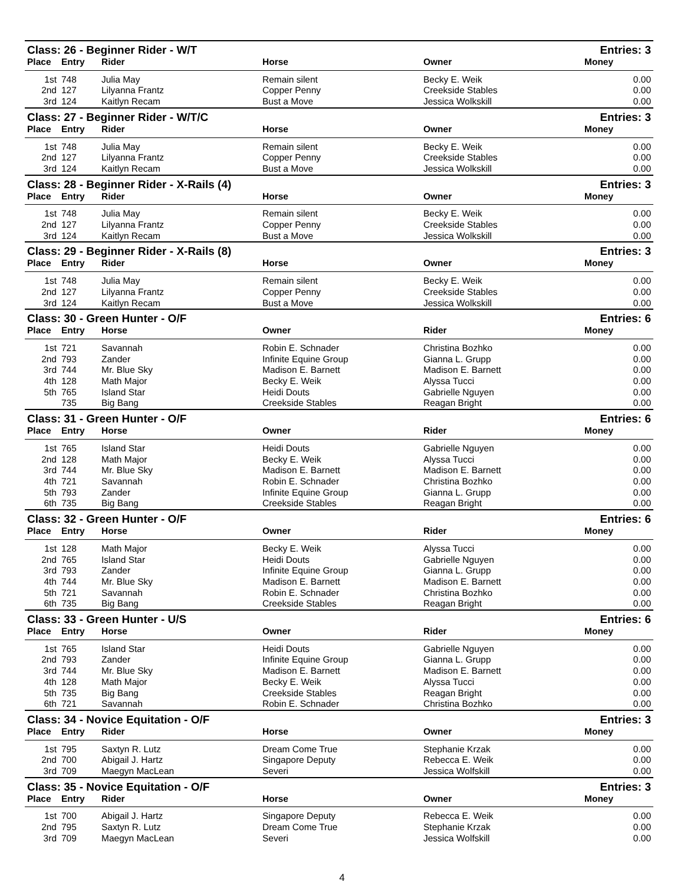| Class: 26 - Beginner Rider - W/T | | | | | Entries: 3 |
| Place | Entry | Rider | Horse | Owner | Money |
| 1st | 748 | Julia May | Remain silent | Becky E. Weik | 0.00 |
| 2nd | 127 | Lilyanna Frantz | Copper Penny | Creekside Stables | 0.00 |
| 3rd | 124 | Kaitlyn Recam | Bust a Move | Jessica Wolkskill | 0.00 |
| Class: 27 - Beginner Rider - W/T/C | | | | | Entries: 3 |
| Place | Entry | Rider | Horse | Owner | Money |
| 1st | 748 | Julia May | Remain silent | Becky E. Weik | 0.00 |
| 2nd | 127 | Lilyanna Frantz | Copper Penny | Creekside Stables | 0.00 |
| 3rd | 124 | Kaitlyn Recam | Bust a Move | Jessica Wolkskill | 0.00 |
| Class: 28 - Beginner Rider - X-Rails (4) | | | | | Entries: 3 |
| Place | Entry | Rider | Horse | Owner | Money |
| 1st | 748 | Julia May | Remain silent | Becky E. Weik | 0.00 |
| 2nd | 127 | Lilyanna Frantz | Copper Penny | Creekside Stables | 0.00 |
| 3rd | 124 | Kaitlyn Recam | Bust a Move | Jessica Wolkskill | 0.00 |
| Class: 29 - Beginner Rider - X-Rails (8) | | | | | Entries: 3 |
| Place | Entry | Rider | Horse | Owner | Money |
| 1st | 748 | Julia May | Remain silent | Becky E. Weik | 0.00 |
| 2nd | 127 | Lilyanna Frantz | Copper Penny | Creekside Stables | 0.00 |
| 3rd | 124 | Kaitlyn Recam | Bust a Move | Jessica Wolkskill | 0.00 |
| Class: 30 - Green Hunter - O/F | | | | | Entries: 6 |
| Place | Entry | Horse | Owner | Rider | Money |
| 1st | 721 | Savannah | Robin E. Schnader | Christina Bozhko | 0.00 |
| 2nd | 793 | Zander | Infinite Equine Group | Gianna L. Grupp | 0.00 |
| 3rd | 744 | Mr. Blue Sky | Madison E. Barnett | Madison E. Barnett | 0.00 |
| 4th | 128 | Math Major | Becky E. Weik | Alyssa Tucci | 0.00 |
| 5th | 765 | Island Star | Heidi Douts | Gabrielle Nguyen | 0.00 |
| | 735 | Big Bang | Creekside Stables | Reagan Bright | 0.00 |
| Class: 31 - Green Hunter - O/F | | | | | Entries: 6 |
| Place | Entry | Horse | Owner | Rider | Money |
| 1st | 765 | Island Star | Heidi Douts | Gabrielle Nguyen | 0.00 |
| 2nd | 128 | Math Major | Becky E. Weik | Alyssa Tucci | 0.00 |
| 3rd | 744 | Mr. Blue Sky | Madison E. Barnett | Madison E. Barnett | 0.00 |
| 4th | 721 | Savannah | Robin E. Schnader | Christina Bozhko | 0.00 |
| 5th | 793 | Zander | Infinite Equine Group | Gianna L. Grupp | 0.00 |
| 6th | 735 | Big Bang | Creekside Stables | Reagan Bright | 0.00 |
| Class: 32 - Green Hunter - O/F | | | | | Entries: 6 |
| Place | Entry | Horse | Owner | Rider | Money |
| 1st | 128 | Math Major | Becky E. Weik | Alyssa Tucci | 0.00 |
| 2nd | 765 | Island Star | Heidi Douts | Gabrielle Nguyen | 0.00 |
| 3rd | 793 | Zander | Infinite Equine Group | Gianna L. Grupp | 0.00 |
| 4th | 744 | Mr. Blue Sky | Madison E. Barnett | Madison E. Barnett | 0.00 |
| 5th | 721 | Savannah | Robin E. Schnader | Christina Bozhko | 0.00 |
| 6th | 735 | Big Bang | Creekside Stables | Reagan Bright | 0.00 |
| Class: 33 - Green Hunter - U/S | | | | | Entries: 6 |
| Place | Entry | Horse | Owner | Rider | Money |
| 1st | 765 | Island Star | Heidi Douts | Gabrielle Nguyen | 0.00 |
| 2nd | 793 | Zander | Infinite Equine Group | Gianna L. Grupp | 0.00 |
| 3rd | 744 | Mr. Blue Sky | Madison E. Barnett | Madison E. Barnett | 0.00 |
| 4th | 128 | Math Major | Becky E. Weik | Alyssa Tucci | 0.00 |
| 5th | 735 | Big Bang | Creekside Stables | Reagan Bright | 0.00 |
| 6th | 721 | Savannah | Robin E. Schnader | Christina Bozhko | 0.00 |
| Class: 34 - Novice Equitation - O/F | | | | | Entries: 3 |
| Place | Entry | Rider | Horse | Owner | Money |
| 1st | 795 | Saxtyn R. Lutz | Dream Come True | Stephanie Krzak | 0.00 |
| 2nd | 700 | Abigail J. Hartz | Singapore Deputy | Rebecca E. Weik | 0.00 |
| 3rd | 709 | Maegyn MacLean | Severi | Jessica Wolfskill | 0.00 |
| Class: 35 - Novice Equitation - O/F | | | | | Entries: 3 |
| Place | Entry | Rider | Horse | Owner | Money |
| 1st | 700 | Abigail J. Hartz | Singapore Deputy | Rebecca E. Weik | 0.00 |
| 2nd | 795 | Saxtyn R. Lutz | Dream Come True | Stephanie Krzak | 0.00 |
| 3rd | 709 | Maegyn MacLean | Severi | Jessica Wolfskill | 0.00 |
4